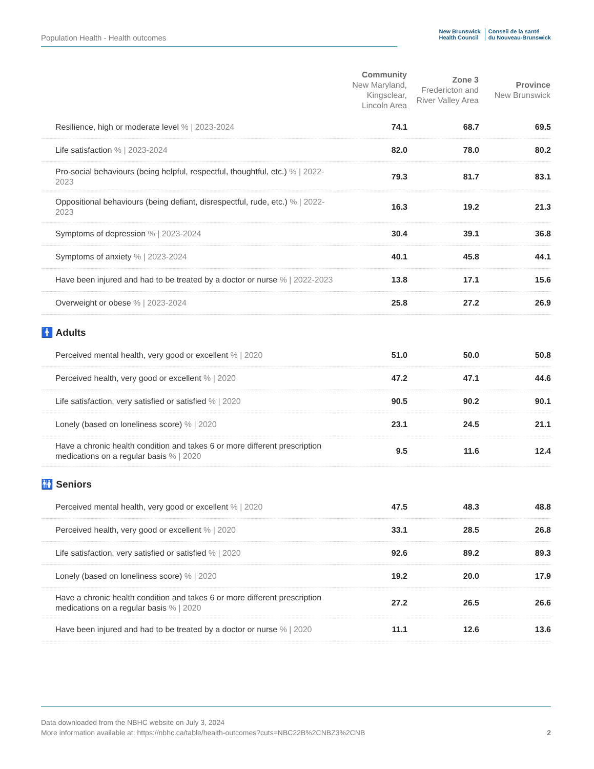Population Health - Health outcomes
New Brunswick
Health Council
Conseil de la santé
du Nouveau-Brunswick
| | Community New Maryland, Kingsclear, Lincoln Area | Zone 3 Fredericton and River Valley Area | Province New Brunswick |
| --- | --- | --- | --- |
| Resilience, high or moderate level % / 2023-2024 | 74.1 | 68.7 | 69.5 |
| Life satisfaction % / 2023-2024 | 82.0 | 78.0 | 80.2 |
| Pro-social behaviours (being helpful, respectful, thoughtful, etc.) % / 2022-2023 | 79.3 | 81.7 | 83.1 |
| Oppositional behaviours (being defiant, disrespectful, rude, etc.) % / 2022-2023 | 16.3 | 19.2 | 21.3 |
| Symptoms of depression % / 2023-2024 | 30.4 | 39.1 | 36.8 |
| Symptoms of anxiety % / 2023-2024 | 40.1 | 45.8 | 44.1 |
| Have been injured and had to be treated by a doctor or nurse % / 2022-2023 | 13.8 | 17.1 | 15.6 |
| Overweight or obese % / 2023-2024 | 25.8 | 27.2 | 26.9 |
| 🚹 Adults | | | |
| Perceived mental health, very good or excellent % / 2020 | 51.0 | 50.0 | 50.8 |
| Perceived health, very good or excellent % / 2020 | 47.2 | 47.1 | 44.6 |
| Life satisfaction, very satisfied or satisfied % / 2020 | 90.5 | 90.2 | 90.1 |
| Lonely (based on loneliness score) % / 2020 | 23.1 | 24.5 | 21.1 |
| Have a chronic health condition and takes 6 or more different prescription medications on a regular basis % / 2020 | 9.5 | 11.6 | 12.4 |
| 🚻 Seniors | | | |
| Perceived mental health, very good or excellent % / 2020 | 47.5 | 48.3 | 48.8 |
| Perceived health, very good or excellent % / 2020 | 33.1 | 28.5 | 26.8 |
| Life satisfaction, very satisfied or satisfied % / 2020 | 92.6 | 89.2 | 89.3 |
| Lonely (based on loneliness score) % / 2020 | 19.2 | 20.0 | 17.9 |
| Have a chronic health condition and takes 6 or more different prescription medications on a regular basis % / 2020 | 27.2 | 26.5 | 26.6 |
| Have been injured and had to be treated by a doctor or nurse % / 2020 | 11.1 | 12.6 | 13.6 |
Data downloaded from the NBHC website on July 3, 2024
More information available at: https://nbhc.ca/table/health-outcomes?cuts=NBC22B%2CNBZ3%2CNB
2